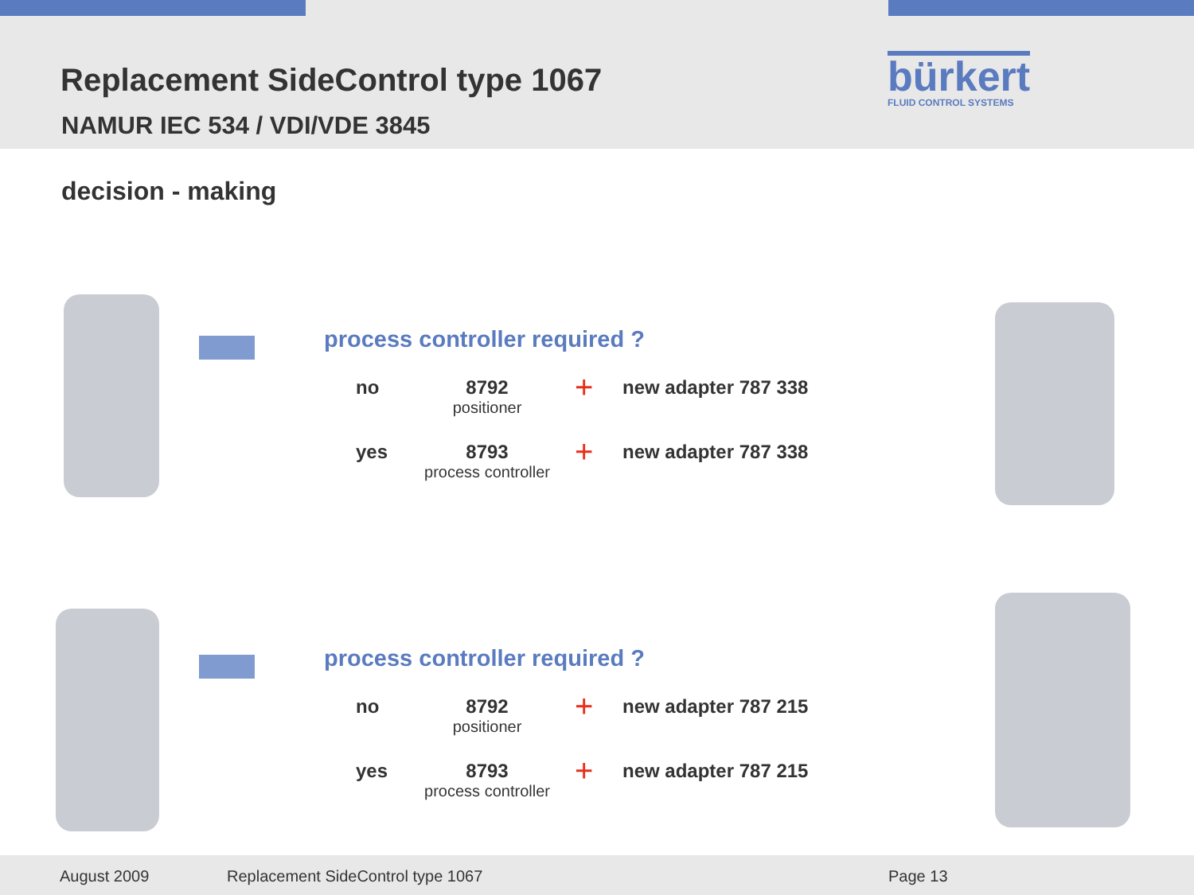Replacement SideControl type 1067
NAMUR IEC 534 / VDI/VDE 3845
bürkert
FLUID CONTROL SYSTEMS
decision - making
process controller required ?
no 8792
positioner
+
new adapter 787 338
yes 8793
process controller
+
new adapter 787 338
process controller required ?
no 8792
positioner
+
new adapter 787 215
yes 8793
process controller
+
new adapter 787 215
August 2009 Replacement SideControl type 1067 Page 13